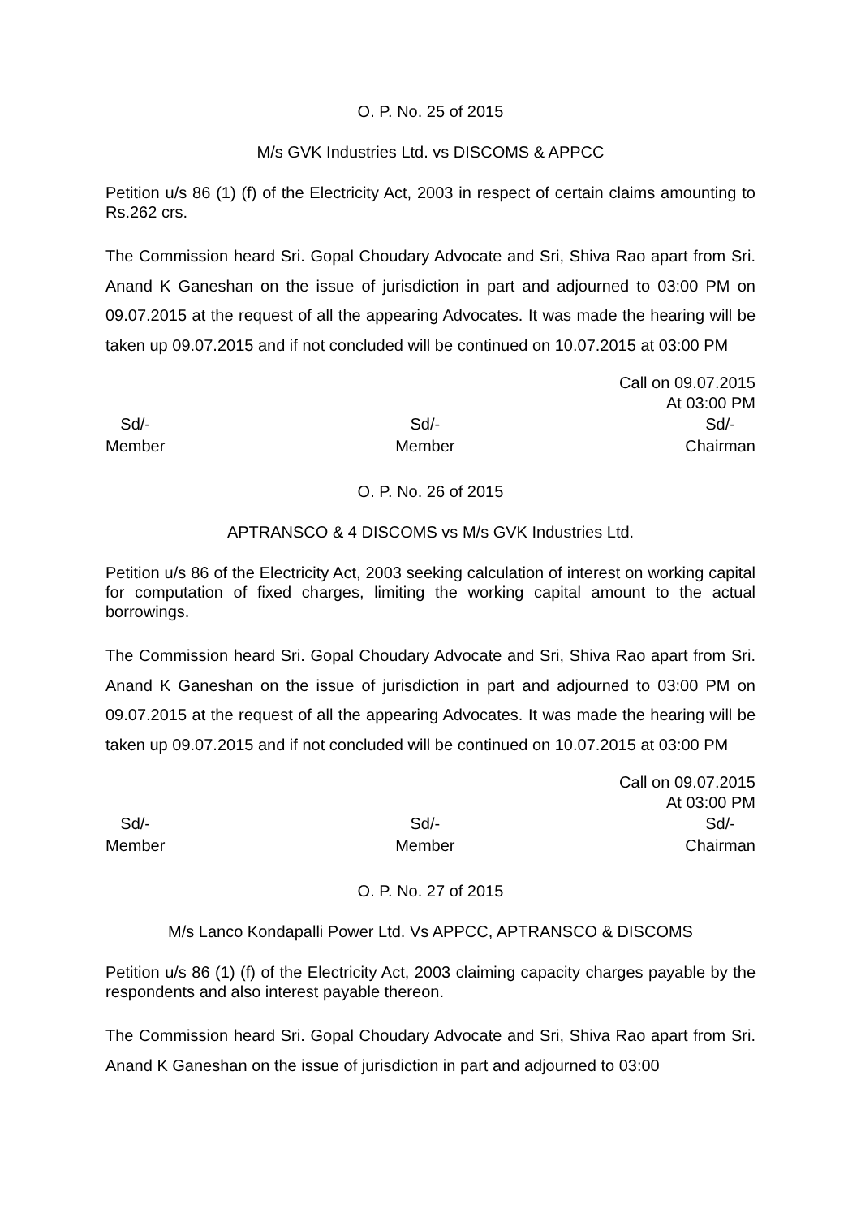O. P. No. 25 of 2015
M/s GVK Industries Ltd. vs DISCOMS & APPCC
Petition u/s 86 (1) (f) of the Electricity Act, 2003 in respect of certain claims amounting to Rs.262 crs.
The Commission heard Sri. Gopal Choudary Advocate and Sri, Shiva Rao apart from Sri. Anand K Ganeshan on the issue of jurisdiction in part and adjourned to 03:00 PM on 09.07.2015 at the request of all the appearing Advocates. It was made the hearing will be taken up 09.07.2015 and if not concluded will be continued on 10.07.2015 at 03:00 PM
Call on 09.07.2015
At 03:00 PM
Sd/-
Member
Sd/-
Member
Sd/-
Chairman
O. P. No. 26 of 2015
APTRANSCO & 4 DISCOMS vs M/s GVK Industries Ltd.
Petition u/s 86 of the Electricity Act, 2003 seeking calculation of interest on working capital for computation of fixed charges, limiting the working capital amount to the actual borrowings.
The Commission heard Sri. Gopal Choudary Advocate and Sri, Shiva Rao apart from Sri. Anand K Ganeshan on the issue of jurisdiction in part and adjourned to 03:00 PM on 09.07.2015 at the request of all the appearing Advocates. It was made the hearing will be taken up 09.07.2015 and if not concluded will be continued on 10.07.2015 at 03:00 PM
Call on 09.07.2015
At 03:00 PM
Sd/-
Member
Sd/-
Member
Sd/-
Chairman
O. P. No. 27 of 2015
M/s Lanco Kondapalli Power Ltd. Vs APPCC, APTRANSCO & DISCOMS
Petition u/s 86 (1) (f) of the Electricity Act, 2003 claiming capacity charges payable by the respondents and also interest payable thereon.
The Commission heard Sri. Gopal Choudary Advocate and Sri, Shiva Rao apart from Sri. Anand K Ganeshan on the issue of jurisdiction in part and adjourned to 03:00